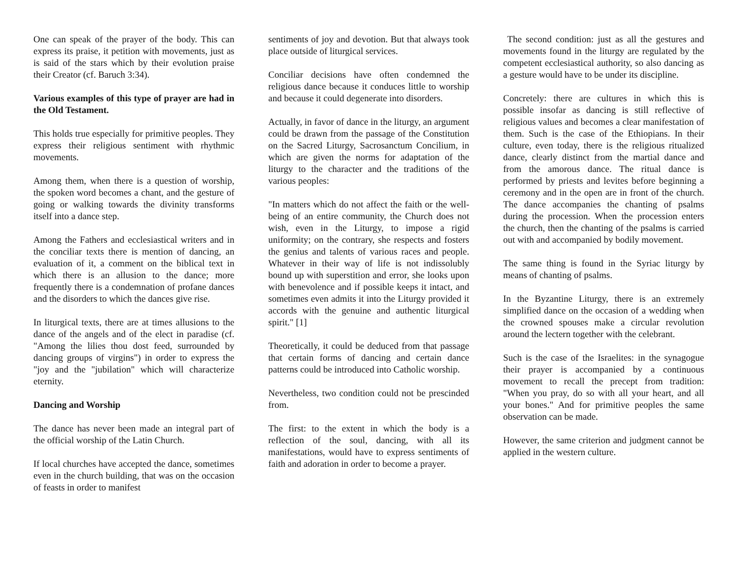One can speak of the prayer of the body. This can express its praise, it petition with movements, just as is said of the stars which by their evolution praise their Creator (cf. Baruch 3:34).
Various examples of this type of prayer are had in the Old Testament.
This holds true especially for primitive peoples. They express their religious sentiment with rhythmic movements.
Among them, when there is a question of worship, the spoken word becomes a chant, and the gesture of going or walking towards the divinity transforms itself into a dance step.
Among the Fathers and ecclesiastical writers and in the conciliar texts there is mention of dancing, an evaluation of it, a comment on the biblical text in which there is an allusion to the dance; more frequently there is a condemnation of profane dances and the disorders to which the dances give rise.
In liturgical texts, there are at times allusions to the dance of the angels and of the elect in paradise (cf. "Among the lilies thou dost feed, surrounded by dancing groups of virgins") in order to express the "joy and the "jubilation" which will characterize eternity.
Dancing and Worship
The dance has never been made an integral part of the official worship of the Latin Church.
If local churches have accepted the dance, sometimes even in the church building, that was on the occasion of feasts in order to manifest
sentiments of joy and devotion. But that always took place outside of liturgical services.
Conciliar decisions have often condemned the religious dance because it conduces little to worship and because it could degenerate into disorders.
Actually, in favor of dance in the liturgy, an argument could be drawn from the passage of the Constitution on the Sacred Liturgy, Sacrosanctum Concilium, in which are given the norms for adaptation of the liturgy to the character and the traditions of the various peoples:
"In matters which do not affect the faith or the well-being of an entire community, the Church does not wish, even in the Liturgy, to impose a rigid uniformity; on the contrary, she respects and fosters the genius and talents of various races and people. Whatever in their way of life is not indissolubly bound up with superstition and error, she looks upon with benevolence and if possible keeps it intact, and sometimes even admits it into the Liturgy provided it accords with the genuine and authentic liturgical spirit." [1]
Theoretically, it could be deduced from that passage that certain forms of dancing and certain dance patterns could be introduced into Catholic worship.
Nevertheless, two condition could not be prescinded from.
The first: to the extent in which the body is a reflection of the soul, dancing, with all its manifestations, would have to express sentiments of faith and adoration in order to become a prayer.
The second condition: just as all the gestures and movements found in the liturgy are regulated by the competent ecclesiastical authority, so also dancing as a gesture would have to be under its discipline.
Concretely: there are cultures in which this is possible insofar as dancing is still reflective of religious values and becomes a clear manifestation of them. Such is the case of the Ethiopians. In their culture, even today, there is the religious ritualized dance, clearly distinct from the martial dance and from the amorous dance. The ritual dance is performed by priests and levites before beginning a ceremony and in the open are in front of the church. The dance accompanies the chanting of psalms during the procession. When the procession enters the church, then the chanting of the psalms is carried out with and accompanied by bodily movement.
The same thing is found in the Syriac liturgy by means of chanting of psalms.
In the Byzantine Liturgy, there is an extremely simplified dance on the occasion of a wedding when the crowned spouses make a circular revolution around the lectern together with the celebrant.
Such is the case of the Israelites: in the synagogue their prayer is accompanied by a continuous movement to recall the precept from tradition: "When you pray, do so with all your heart, and all your bones." And for primitive peoples the same observation can be made.
However, the same criterion and judgment cannot be applied in the western culture.